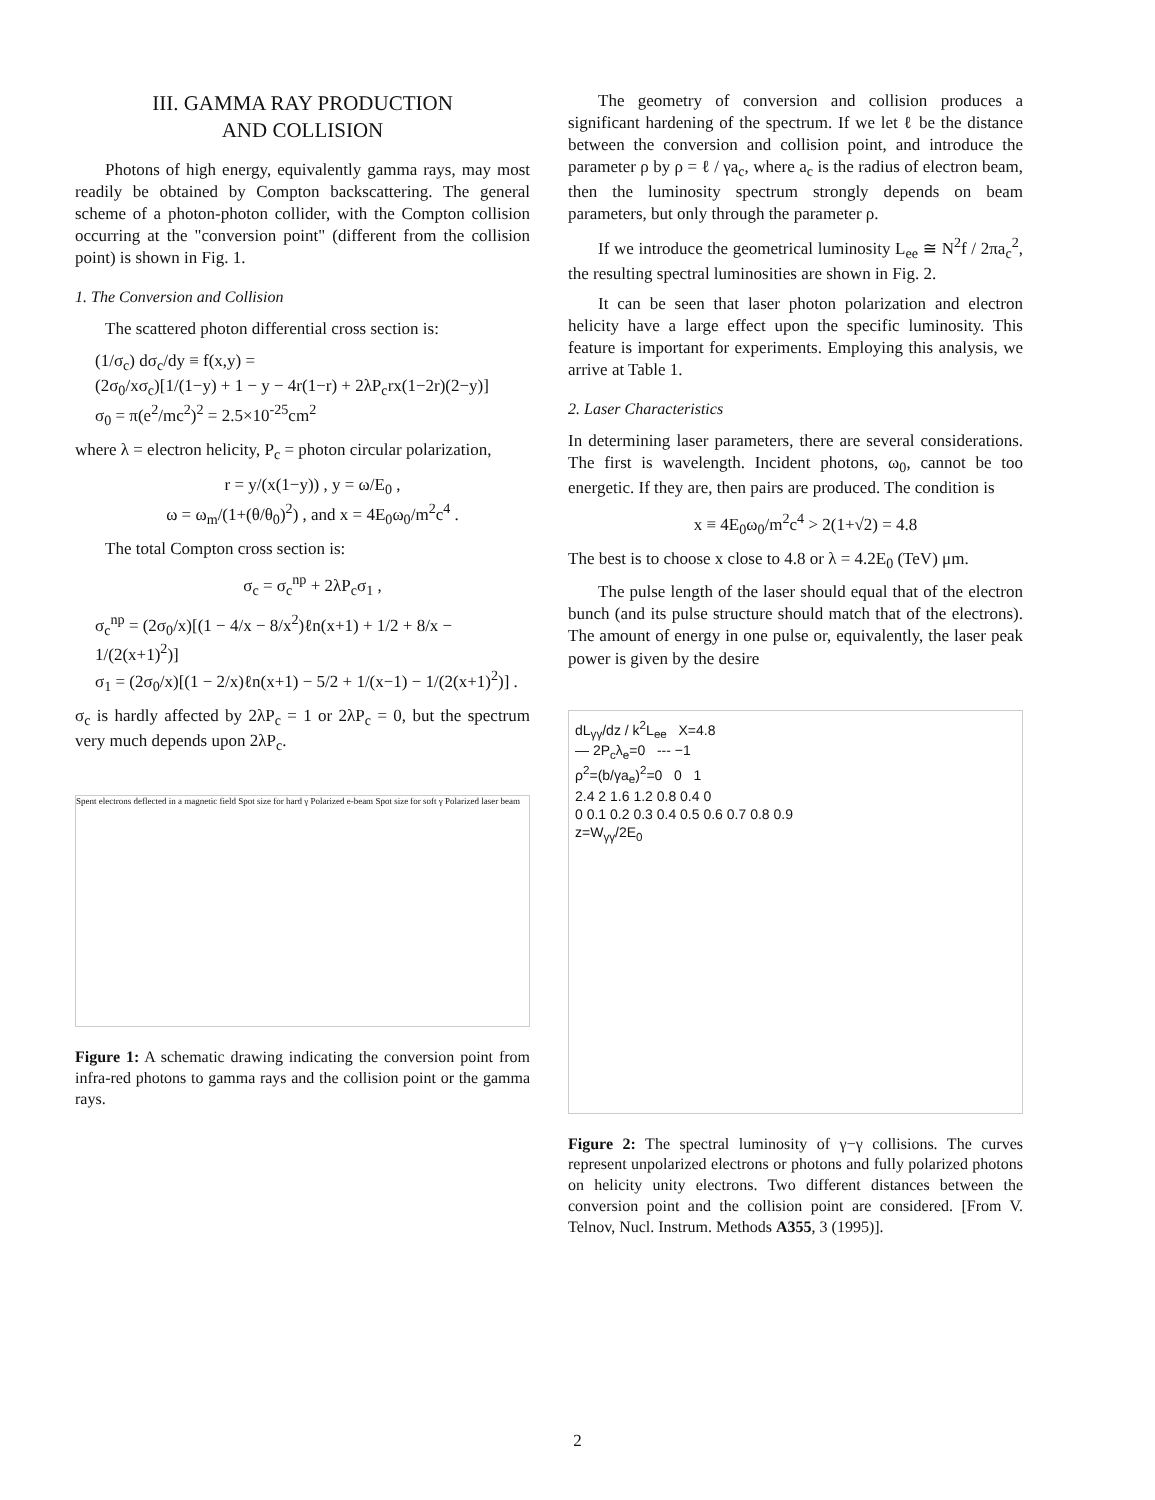III. GAMMA RAY PRODUCTION
AND COLLISION
Photons of high energy, equivalently gamma rays, may most readily be obtained by Compton backscattering. The general scheme of a photon-photon collider, with the Compton collision occurring at the "conversion point" (different from the collision point) is shown in Fig. 1.
1. The Conversion and Collision
The scattered photon differential cross section is:
(1/σ<sub>c</sub>) dσ<sub>c</sub>/dy ≡ f(x,y) =
(2σ<sub>0</sub>/xσ<sub>c</sub>)[1/(1−y) + 1 − y − 4r(1−r) + 2λP<sub>c</sub>rx(1−2r)(2−y)]
σ<sub>0</sub> = π(e<sup>2</sup>/mc<sup>2</sup>)<sup>2</sup> = 2.5×10<sup>-25</sup>cm<sup>2</sup>
where λ = electron helicity, P<sub>c</sub> = photon circular polarization,
r = y/(x(1−y)) , y = ω/E<sub>0</sub> ,
ω = ω<sub>m</sub>/(1+(θ/θ<sub>0</sub>)<sup>2</sup>) , and x = 4E<sub>0</sub>ω<sub>0</sub>/m<sup>2</sup>c<sup>4</sup> .
The total Compton cross section is:
σ<sub>c</sub> = σ<sub>c</sub><sup>np</sup> + 2λP<sub>c</sub>σ<sub>1</sub> ,
σ<sub>c</sub><sup>np</sup> = (2σ<sub>0</sub>/x)[(1 − 4/x − 8/x<sup>2</sup>)ℓn(x+1) + 1/2 + 8/x − 1/(2(x+1)<sup>2</sup>)]
σ<sub>1</sub> = (2σ<sub>0</sub>/x)[(1 − 2/x)ℓn(x+1) − 5/2 + 1/(x−1) − 1/(2(x+1)<sup>2</sup>)] .
σ<sub>c</sub> is hardly affected by 2λP<sub>c</sub> = 1 or 2λP<sub>c</sub> = 0, but the spectrum very much depends upon 2λP<sub>c</sub>.
Spent electrons deflected in a magnetic field Spot size for hard γ Polarized e-beam Spot size for soft γ Polarized laser beam
Figure 1: A schematic drawing indicating the conversion point from infra-red photons to gamma rays and the collision point or the gamma rays.
The geometry of conversion and collision produces a significant hardening of the spectrum. If we let ℓ be the distance between the conversion and collision point, and introduce the parameter ρ by ρ = ℓ / γa<sub>c</sub>, where a<sub>c</sub> is the radius of electron beam, then the luminosity spectrum strongly depends on beam parameters, but only through the parameter ρ.
If we introduce the geometrical luminosity L<sub>ee</sub> ≅ N<sup>2</sup>f / 2πa<sub>c</sub><sup>2</sup>, the resulting spectral luminosities are shown in Fig. 2.
It can be seen that laser photon polarization and electron helicity have a large effect upon the specific luminosity. This feature is important for experiments. Employing this analysis, we arrive at Table 1.
2. Laser Characteristics
In determining laser parameters, there are several considerations. The first is wavelength. Incident photons, ω<sub>0</sub>, cannot be too energetic. If they are, then pairs are produced. The condition is
x ≡ 4E<sub>0</sub>ω<sub>0</sub>/m<sup>2</sup>c<sup>4</sup> > 2(1+√2) = 4.8
The best is to choose x close to 4.8 or λ = 4.2E<sub>0</sub> (TeV) μm.
The pulse length of the laser should equal that of the electron bunch (and its pulse structure should match that of the electrons). The amount of energy in one pulse or, equivalently, the laser peak power is given by the desire
dL<sub>γγ</sub>/dz / k<sup>2</sup>L<sub>ee</sub> X=4.8
— 2P<sub>c</sub>λ<sub>e</sub>=0 --- −1
ρ<sup>2</sup>=(b/γa<sub>e</sub>)<sup>2</sup>=0 0 1
2.4 2 1.6 1.2 0.8 0.4 0
0 0.1 0.2 0.3 0.4 0.5 0.6 0.7 0.8 0.9
z=W<sub>γγ</sub>/2E<sub>0</sub>
Figure 2: The spectral luminosity of γ−γ collisions. The curves represent unpolarized electrons or photons and fully polarized photons on helicity unity electrons. Two different distances between the conversion point and the collision point are considered. [From V. Telnov, Nucl. Instrum. Methods A355, 3 (1995)].
2